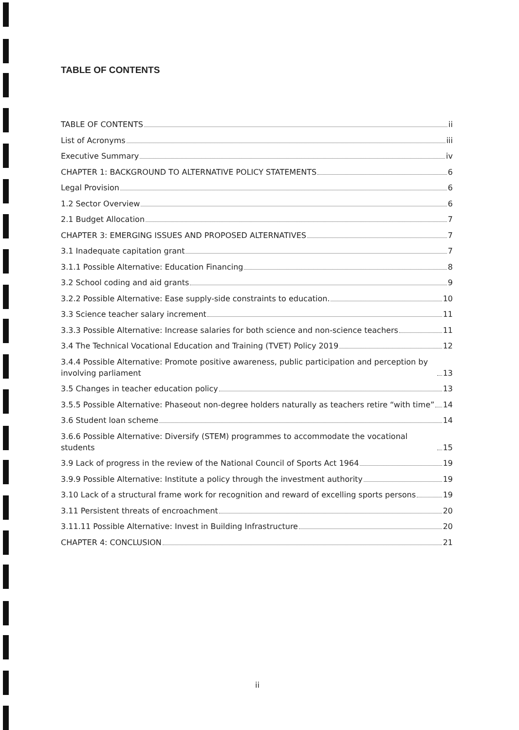TABLE OF CONTENTS
TABLE OF CONTENTS ii
List of Acronyms iii
Executive Summary iv
CHAPTER 1: BACKGROUND TO ALTERNATIVE POLICY STATEMENTS 6
Legal Provision 6
1.2 Sector Overview 6
2.1 Budget Allocation 7
CHAPTER 3: EMERGING ISSUES AND PROPOSED ALTERNATIVES 7
3.1 Inadequate capitation grant 7
3.1.1 Possible Alternative: Education Financing 8
3.2 School coding and aid grants 9
3.2.2 Possible Alternative: Ease supply-side constraints to education. 10
3.3 Science teacher salary increment 11
3.3.3 Possible Alternative: Increase salaries for both science and non-science teachers 11
3.4 The Technical Vocational Education and Training (TVET) Policy 2019 12
3.4.4 Possible Alternative: Promote positive awareness, public participation and perception by involving parliament 13
3.5 Changes in teacher education policy 13
3.5.5 Possible Alternative: Phaseout non-degree holders naturally as teachers retire “with time” 14
3.6 Student loan scheme 14
3.6.6 Possible Alternative: Diversify (STEM) programmes to accommodate the vocational students 15
3.9 Lack of progress in the review of the National Council of Sports Act 1964 19
3.9.9 Possible Alternative: Institute a policy through the investment authority 19
3.10 Lack of a structural frame work for recognition and reward of excelling sports persons 19
3.11 Persistent threats of encroachment 20
3.11.11 Possible Alternative: Invest in Building Infrastructure 20
CHAPTER 4: CONCLUSION 21
ii